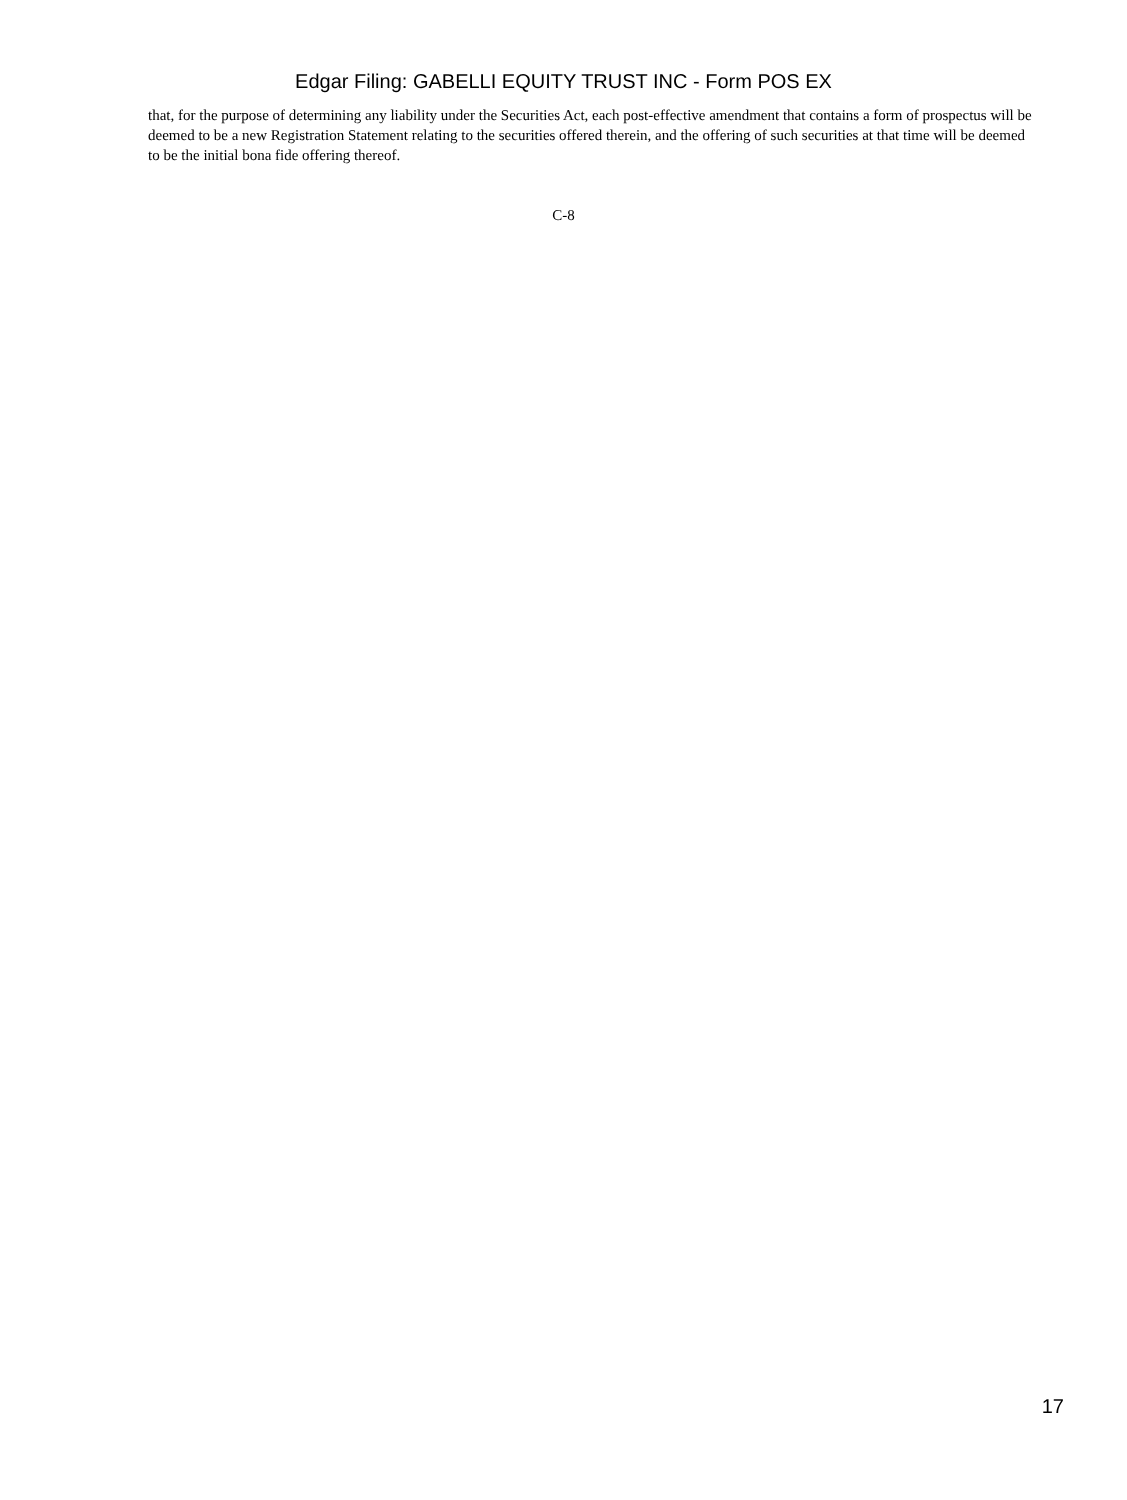Edgar Filing: GABELLI EQUITY TRUST INC - Form POS EX
that, for the purpose of determining any liability under the Securities Act, each post-effective amendment that contains a form of prospectus will be deemed to be a new Registration Statement relating to the securities offered therein, and the offering of such securities at that time will be deemed to be the initial bona fide offering thereof.
C-8
17